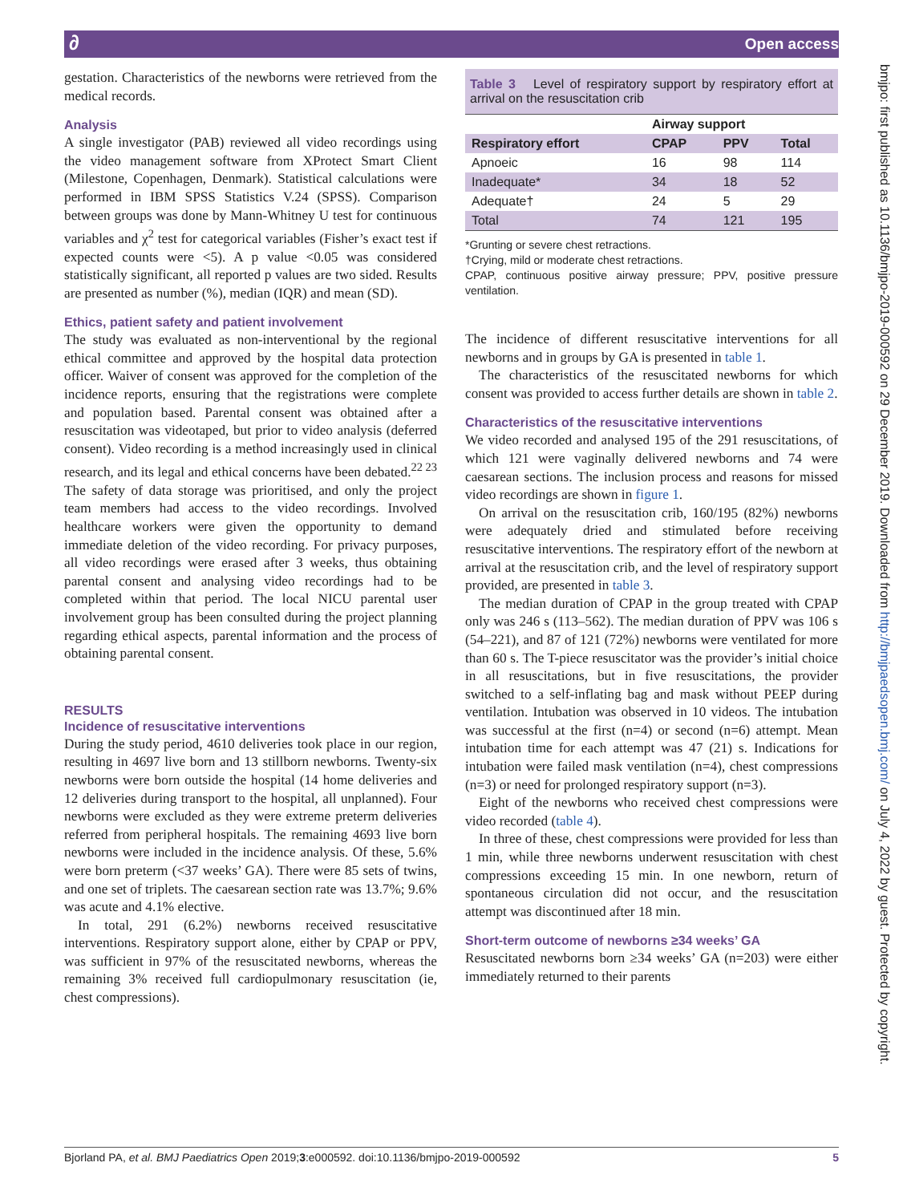∂ Open access
gestation. Characteristics of the newborns were retrieved from the medical records.
Analysis
A single investigator (PAB) reviewed all video recordings using the video management software from XProtect Smart Client (Milestone, Copenhagen, Denmark). Statistical calculations were performed in IBM SPSS Statistics V.24 (SPSS). Comparison between groups was done by Mann-Whitney U test for continuous variables and χ<sup>2</sup> test for categorical variables (Fisher’s exact test if expected counts were <5). A p value <0.05 was considered statistically significant, all reported p values are two sided. Results are presented as number (%), median (IQR) and mean (SD).
Ethics, patient safety and patient involvement
The study was evaluated as non-interventional by the regional ethical committee and approved by the hospital data protection officer. Waiver of consent was approved for the completion of the incidence reports, ensuring that the registrations were complete and population based. Parental consent was obtained after a resuscitation was videotaped, but prior to video analysis (deferred consent). Video recording is a method increasingly used in clinical research, and its legal and ethical concerns have been debated.<sup>22 23</sup> The safety of data storage was prioritised, and only the project team members had access to the video recordings. Involved healthcare workers were given the opportunity to demand immediate deletion of the video recording. For privacy purposes, all video recordings were erased after 3 weeks, thus obtaining parental consent and analysing video recordings had to be completed within that period. The local NICU parental user involvement group has been consulted during the project planning regarding ethical aspects, parental information and the process of obtaining parental consent.
RESULTS
Incidence of resuscitative interventions
During the study period, 4610 deliveries took place in our region, resulting in 4697 live born and 13 stillborn newborns. Twenty-six newborns were born outside the hospital (14 home deliveries and 12 deliveries during transport to the hospital, all unplanned). Four newborns were excluded as they were extreme preterm deliveries referred from peripheral hospitals. The remaining 4693 live born newborns were included in the incidence analysis. Of these, 5.6% were born preterm (<37 weeks’ GA). There were 85 sets of twins, and one set of triplets. The caesarean section rate was 13.7%; 9.6% was acute and 4.1% elective.
In total, 291 (6.2%) newborns received resuscitative interventions. Respiratory support alone, either by CPAP or PPV, was sufficient in 97% of the resuscitated newborns, whereas the remaining 3% received full cardiopulmonary resuscitation (ie, chest compressions).
Table 3 Level of respiratory support by respiratory effort at arrival on the resuscitation crib
| | Airway support | | |
| --- | --- | --- | --- |
| Respiratory effort | CPAP | PPV | Total |
| Apnoeic | 16 | 98 | 114 |
| Inadequate* | 34 | 18 | 52 |
| Adequate† | 24 | 5 | 29 |
| Total | 74 | 121 | 195 |
*Grunting or severe chest retractions.
†Crying, mild or moderate chest retractions.
CPAP, continuous positive airway pressure; PPV, positive pressure ventilation.
The incidence of different resuscitative interventions for all newborns and in groups by GA is presented in table 1.
The characteristics of the resuscitated newborns for which consent was provided to access further details are shown in table 2.
Characteristics of the resuscitative interventions
We video recorded and analysed 195 of the 291 resuscitations, of which 121 were vaginally delivered newborns and 74 were caesarean sections. The inclusion process and reasons for missed video recordings are shown in figure 1.
On arrival on the resuscitation crib, 160/195 (82%) newborns were adequately dried and stimulated before receiving resuscitative interventions. The respiratory effort of the newborn at arrival at the resuscitation crib, and the level of respiratory support provided, are presented in table 3.
The median duration of CPAP in the group treated with CPAP only was 246 s (113–562). The median duration of PPV was 106 s (54–221), and 87 of 121 (72%) newborns were ventilated for more than 60 s. The T-piece resuscitator was the provider’s initial choice in all resuscitations, but in five resuscitations, the provider switched to a self-inflating bag and mask without PEEP during ventilation. Intubation was observed in 10 videos. The intubation was successful at the first (n=4) or second (n=6) attempt. Mean intubation time for each attempt was 47 (21) s. Indications for intubation were failed mask ventilation (n=4), chest compressions (n=3) or need for prolonged respiratory support (n=3).
Eight of the newborns who received chest compressions were video recorded (table 4).
In three of these, chest compressions were provided for less than 1 min, while three newborns underwent resuscitation with chest compressions exceeding 15 min. In one newborn, return of spontaneous circulation did not occur, and the resuscitation attempt was discontinued after 18 min.
Short-term outcome of newborns ≥34 weeks’ GA
Resuscitated newborns born ≥34 weeks’ GA (n=203) were either immediately returned to their parents
bmjpo: first published as 10.1136/bmjpo-2019-000592 on 29 December 2019. Downloaded from http://bmjpaedsopen.bmj.com/ on July 4, 2022 by guest. Protected by copyright.
Bjorland PA, et al. BMJ Paediatrics Open 2019;3:e000592. doi:10.1136/bmjpo-2019-000592 5